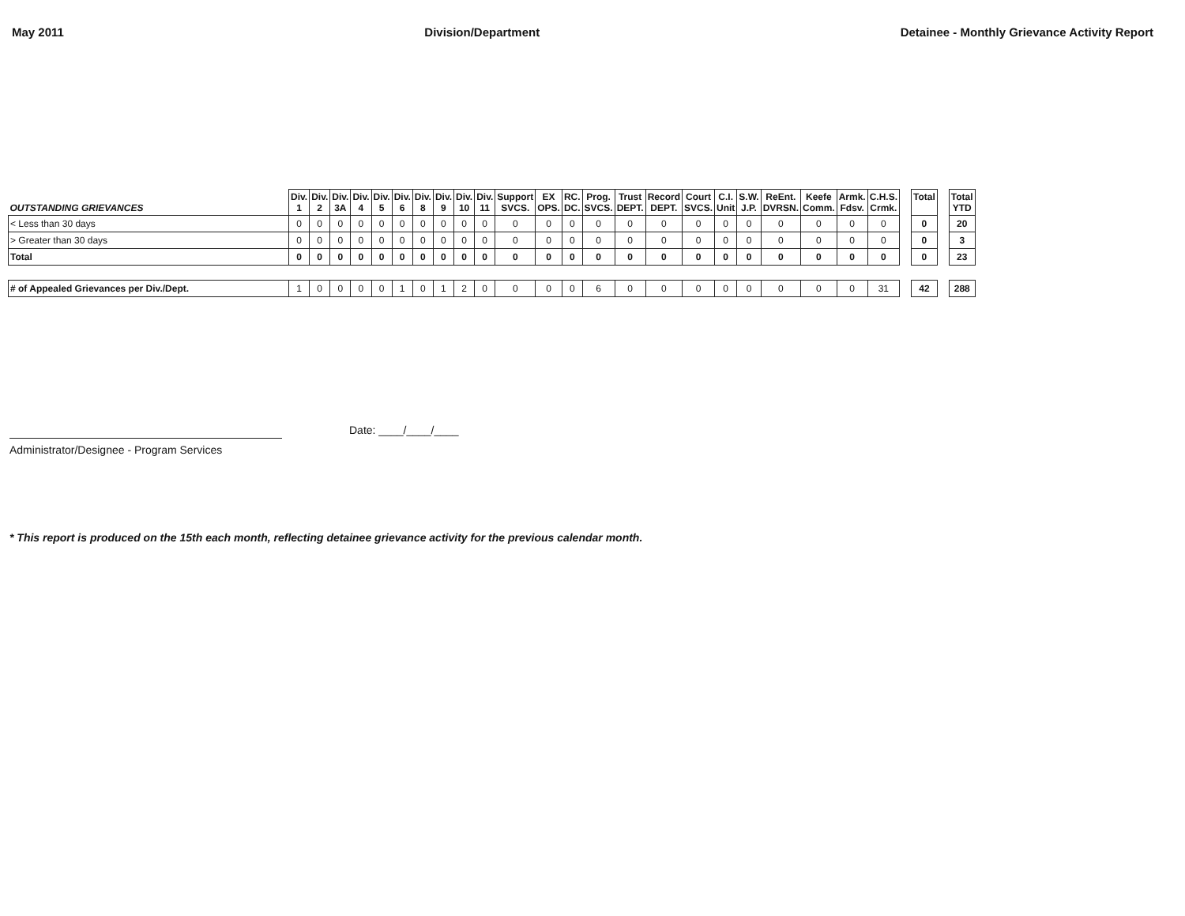May 2011 Division/Department Detainee - Monthly Grievance Activity Report
| OUTSTANDING GRIEVANCES | Div. 1 | Div. 2 | Div. 3A | Div. 4 | Div. 5 | Div. 6 | Div. 8 | Div. 9 | Div. 10 | Div. 11 | Support SVCS. | EX OPS. | RC. DC. | Prog. SVCS. | Trust DEPT. | Record DEPT. | Court SVCS. | C.I. Unit | S.W. J.P. | ReEnt. DVRSN. | Keefe Comm. | Armk. Fdsv. | C.H.S. Crmk. | | Total | | Total YTD |
| < Less than 30 days | 0 | 0 | 0 | 0 | 0 | 0 | 0 | 0 | 0 | 0 | 0 | 0 | 0 | 0 | 0 | 0 | 0 | 0 | 0 | 0 | 0 | 0 | 0 | | 0 | | 20 |
| > Greater than 30 days | 0 | 0 | 0 | 0 | 0 | 0 | 0 | 0 | 0 | 0 | 0 | 0 | 0 | 0 | 0 | 0 | 0 | 0 | 0 | 0 | 0 | 0 | 0 | | 0 | | 3 |
| Total | 0 | 0 | 0 | 0 | 0 | 0 | 0 | 0 | 0 | 0 | 0 | 0 | 0 | 0 | 0 | 0 | 0 | 0 | 0 | 0 | 0 | 0 | 0 | | 0 | | 23 |
| # of Appealed Grievances per Div./Dept. | 1 | 0 | 0 | 0 | 0 | 1 | 0 | 1 | 2 | 0 | 0 | 0 | 0 | 6 | 0 | 0 | 0 | 0 | 0 | 0 | 0 | 0 | 31 | | 42 | | 288 |
Administrator/Designee - Program Services
Date: ____/____/____
* This report is produced on the 15th each month, reflecting detainee grievance activity for the previous calendar month.